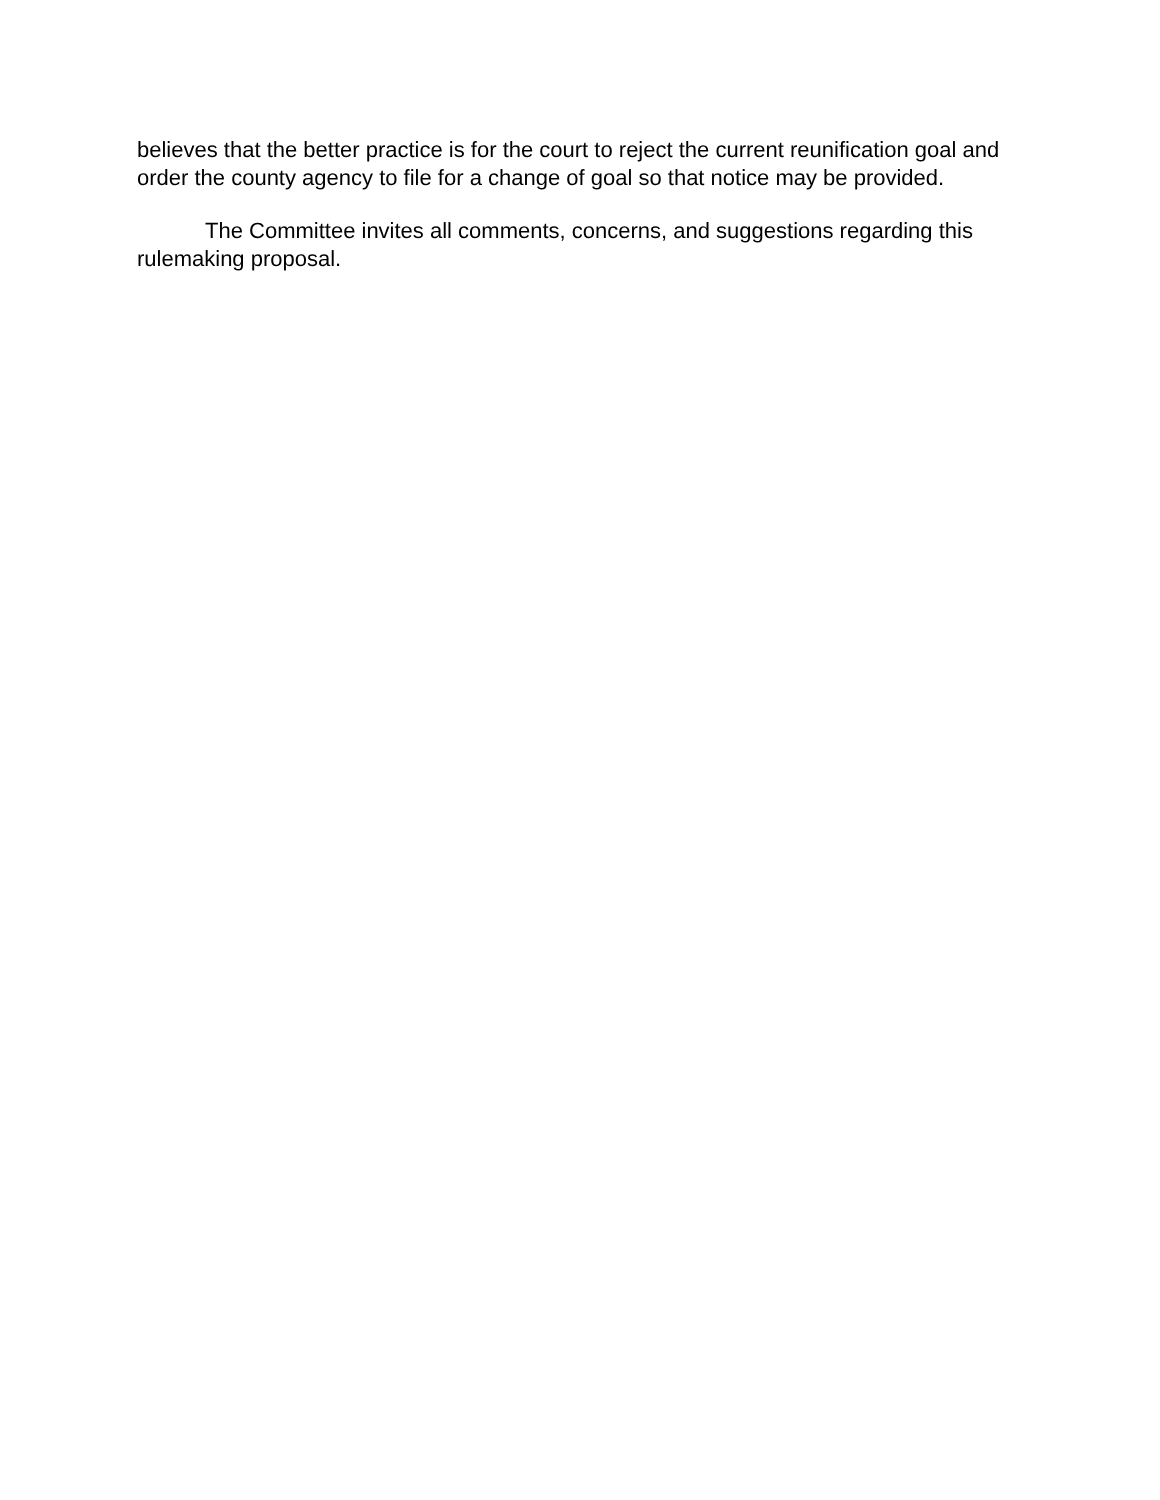believes that the better practice is for the court to reject the current reunification goal and order the county agency to file for a change of goal so that notice may be provided.
The Committee invites all comments, concerns, and suggestions regarding this rulemaking proposal.